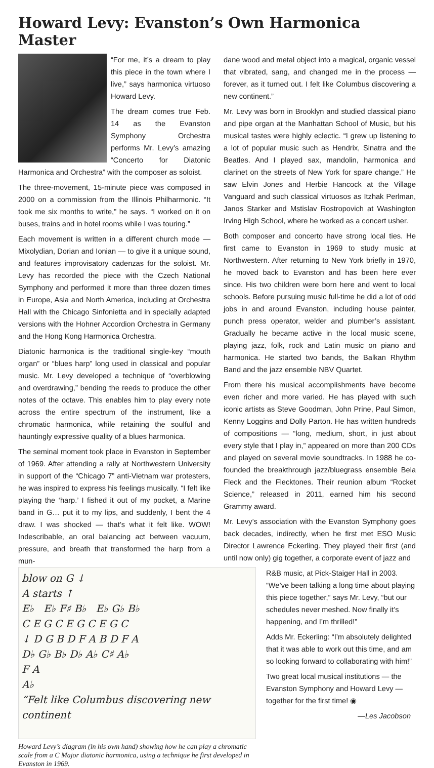Howard Levy: Evanston’s Own Harmonica Master
“For me, it’s a dream to play this piece in the town where I live,” says harmonica virtuoso Howard Levy.
The dream comes true Feb. 14 as the Evanston Symphony Orchestra performs Mr. Levy’s amazing “Concerto for Diatonic Harmonica and Orchestra” with the composer as soloist.
The three-movement, 15-minute piece was composed in 2000 on a commission from the Illinois Philharmonic. “It took me six months to write,” he says. “I worked on it on buses, trains and in hotel rooms while I was touring.”
Each movement is written in a different church mode — Mixolydian, Dorian and Ionian — to give it a unique sound, and features improvisatory cadenzas for the soloist. Mr. Levy has recorded the piece with the Czech National Symphony and performed it more than three dozen times in Europe, Asia and North America, including at Orchestra Hall with the Chicago Sinfonietta and in specially adapted versions with the Hohner Accordion Orchestra in Germany and the Hong Kong Harmonica Orchestra.
Diatonic harmonica is the traditional single-key “mouth organ” or “blues harp” long used in classical and popular music. Mr. Levy developed a technique of “overblowing and overdrawing,” bending the reeds to produce the other notes of the octave. This enables him to play every note across the entire spectrum of the instrument, like a chromatic harmonica, while retaining the soulful and hauntingly expressive quality of a blues harmonica.
The seminal moment took place in Evanston in September of 1969. After attending a rally at Northwestern University in support of the “Chicago 7” anti-Vietnam war protesters, he was inspired to express his feelings musically. “I felt like playing the ‘harp.’ I fished it out of my pocket, a Marine band in G… put it to my lips, and suddenly, I bent the 4 draw. I was shocked — that’s what it felt like. WOW! Indescribable, an oral balancing act between vacuum, pressure, and breath that transformed the harp from a mun-
dane wood and metal object into a magical, organic vessel that vibrated, sang, and changed me in the process — forever, as it turned out. I felt like Columbus discovering a new continent.”
Mr. Levy was born in Brooklyn and studied classical piano and pipe organ at the Manhattan School of Music, but his musical tastes were highly eclectic. “I grew up listening to a lot of popular music such as Hendrix, Sinatra and the Beatles. And I played sax, mandolin, harmonica and clarinet on the streets of New York for spare change.” He saw Elvin Jones and Herbie Hancock at the Village Vanguard and such classical virtuosos as Itzhak Perlman, Janos Starker and Mstislav Rostropovich at Washington Irving High School, where he worked as a concert usher.
Both composer and concerto have strong local ties. He first came to Evanston in 1969 to study music at Northwestern. After returning to New York briefly in 1970, he moved back to Evanston and has been here ever since. His two children were born here and went to local schools. Before pursuing music full-time he did a lot of odd jobs in and around Evanston, including house painter, punch press operator, welder and plumber’s assistant. Gradually he became active in the local music scene, playing jazz, folk, rock and Latin music on piano and harmonica. He started two bands, the Balkan Rhythm Band and the jazz ensemble NBV Quartet.
From there his musical accomplishments have become even richer and more varied. He has played with such iconic artists as Steve Goodman, John Prine, Paul Simon, Kenny Loggins and Dolly Parton. He has written hundreds of compositions — “long, medium, short, in just about every style that I play in,” appeared on more than 200 CDs and played on several movie soundtracks. In 1988 he co-founded the breakthrough jazz/bluegrass ensemble Bela Fleck and the Flecktones. Their reunion album “Rocket Science,” released in 2011, earned him his second Grammy award.
Mr. Levy’s association with the Evanston Symphony goes back decades, indirectly, when he first met ESO Music Director Lawrence Eckerling. They played their first (and until now only) gig together, a corporate event of jazz and
blow on G ↓
A starts ↑
E♭ E♭ F♯ B♭ E♭ G♭ B♭
C E G C E G C E G C
↓ D G B D F A B D F A
D♭ G♭ B♭ D♭ A♭ C♯ A♭
F A
A♭
“Felt like Columbus discovering new continent
Howard Levy’s diagram (in his own hand) showing how he can play a chromatic scale from a C Major diatonic harmonica, using a technique he first developed in Evanston in 1969.
R&B music, at Pick-Staiger Hall in 2003. “We’ve been talking a long time about playing this piece together,” says Mr. Levy, “but our schedules never meshed. Now finally it’s happening, and I’m thrilled!”
Adds Mr. Eckerling: “I’m absolutely delighted that it was able to work out this time, and am so looking forward to collaborating with him!”
Two great local musical institutions — the Evanston Symphony and Howard Levy — together for the first time! ◉
—Les Jacobson